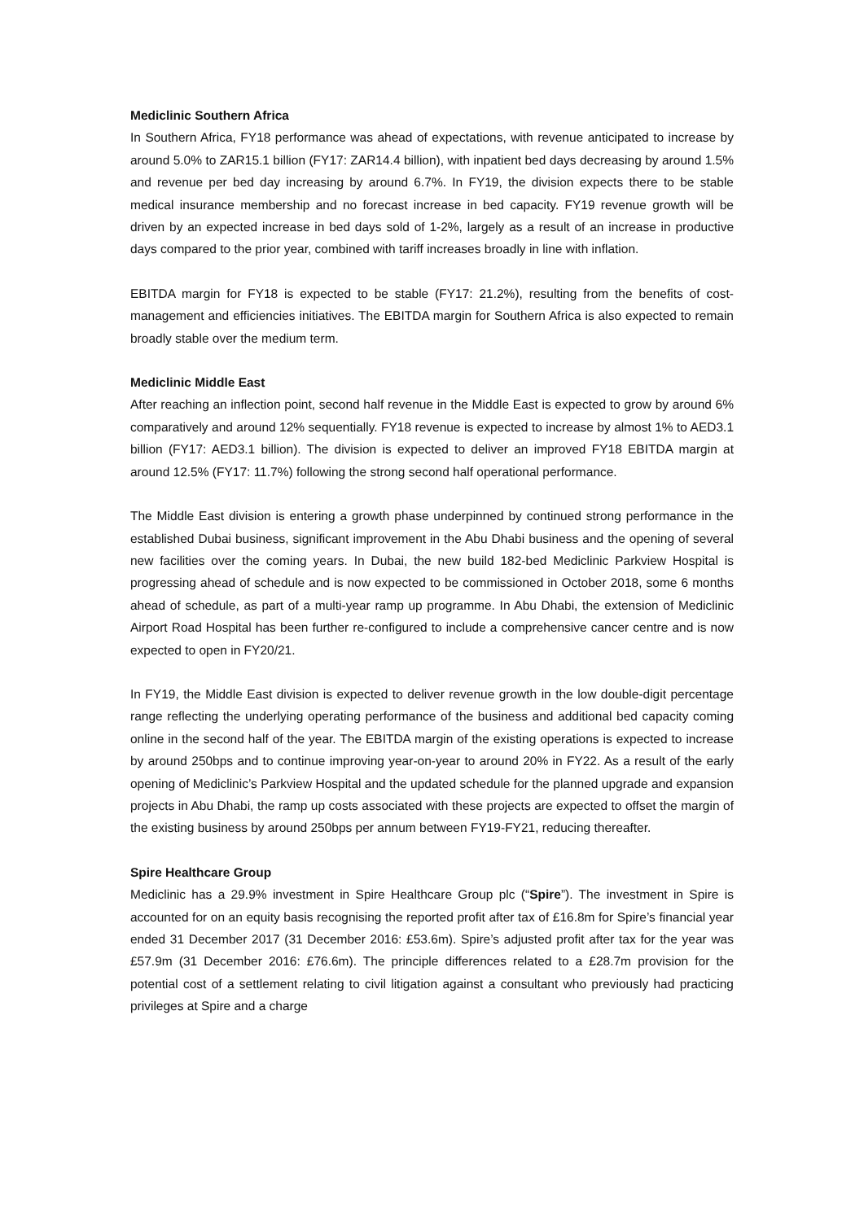Mediclinic Southern Africa
In Southern Africa, FY18 performance was ahead of expectations, with revenue anticipated to increase by around 5.0% to ZAR15.1 billion (FY17: ZAR14.4 billion), with inpatient bed days decreasing by around 1.5% and revenue per bed day increasing by around 6.7%. In FY19, the division expects there to be stable medical insurance membership and no forecast increase in bed capacity. FY19 revenue growth will be driven by an expected increase in bed days sold of 1-2%, largely as a result of an increase in productive days compared to the prior year, combined with tariff increases broadly in line with inflation.
EBITDA margin for FY18 is expected to be stable (FY17: 21.2%), resulting from the benefits of cost-management and efficiencies initiatives. The EBITDA margin for Southern Africa is also expected to remain broadly stable over the medium term.
Mediclinic Middle East
After reaching an inflection point, second half revenue in the Middle East is expected to grow by around 6% comparatively and around 12% sequentially. FY18 revenue is expected to increase by almost 1% to AED3.1 billion (FY17: AED3.1 billion). The division is expected to deliver an improved FY18 EBITDA margin at around 12.5% (FY17: 11.7%) following the strong second half operational performance.
The Middle East division is entering a growth phase underpinned by continued strong performance in the established Dubai business, significant improvement in the Abu Dhabi business and the opening of several new facilities over the coming years. In Dubai, the new build 182-bed Mediclinic Parkview Hospital is progressing ahead of schedule and is now expected to be commissioned in October 2018, some 6 months ahead of schedule, as part of a multi-year ramp up programme. In Abu Dhabi, the extension of Mediclinic Airport Road Hospital has been further re-configured to include a comprehensive cancer centre and is now expected to open in FY20/21.
In FY19, the Middle East division is expected to deliver revenue growth in the low double-digit percentage range reflecting the underlying operating performance of the business and additional bed capacity coming online in the second half of the year. The EBITDA margin of the existing operations is expected to increase by around 250bps and to continue improving year-on-year to around 20% in FY22. As a result of the early opening of Mediclinic’s Parkview Hospital and the updated schedule for the planned upgrade and expansion projects in Abu Dhabi, the ramp up costs associated with these projects are expected to offset the margin of the existing business by around 250bps per annum between FY19-FY21, reducing thereafter.
Spire Healthcare Group
Mediclinic has a 29.9% investment in Spire Healthcare Group plc (“Spire”). The investment in Spire is accounted for on an equity basis recognising the reported profit after tax of £16.8m for Spire’s financial year ended 31 December 2017 (31 December 2016: £53.6m). Spire’s adjusted profit after tax for the year was £57.9m (31 December 2016: £76.6m). The principle differences related to a £28.7m provision for the potential cost of a settlement relating to civil litigation against a consultant who previously had practicing privileges at Spire and a charge